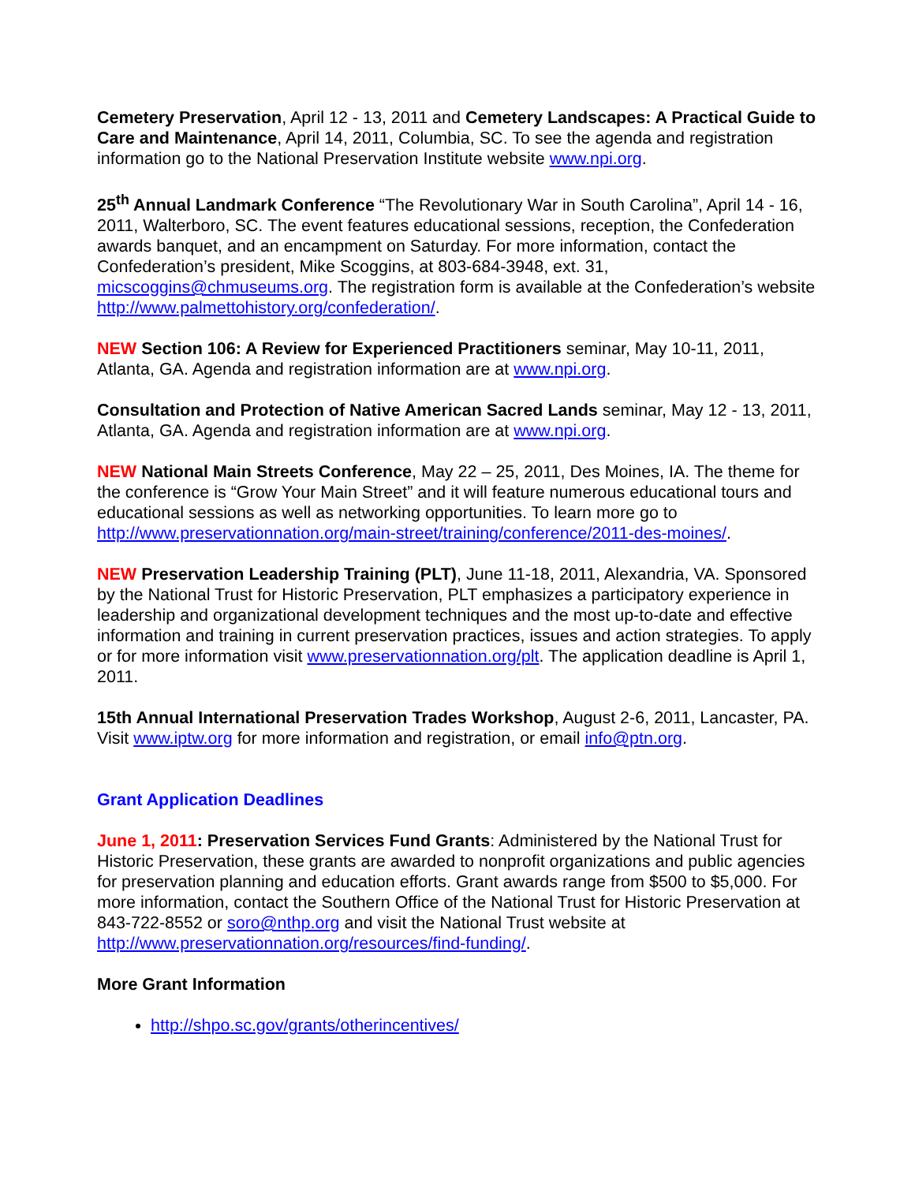Cemetery Preservation, April 12 - 13, 2011 and Cemetery Landscapes: A Practical Guide to Care and Maintenance, April 14, 2011, Columbia, SC. To see the agenda and registration information go to the National Preservation Institute website www.npi.org.
25<sup>th</sup> Annual Landmark Conference “The Revolutionary War in South Carolina”, April 14 - 16, 2011, Walterboro, SC. The event features educational sessions, reception, the Confederation awards banquet, and an encampment on Saturday. For more information, contact the Confederation’s president, Mike Scoggins, at 803-684-3948, ext. 31, micscoggins@chmuseums.org. The registration form is available at the Confederation’s website http://www.palmettohistory.org/confederation/.
NEW Section 106: A Review for Experienced Practitioners seminar, May 10-11, 2011, Atlanta, GA. Agenda and registration information are at www.npi.org.
Consultation and Protection of Native American Sacred Lands seminar, May 12 - 13, 2011, Atlanta, GA. Agenda and registration information are at www.npi.org.
NEW National Main Streets Conference, May 22 – 25, 2011, Des Moines, IA. The theme for the conference is “Grow Your Main Street” and it will feature numerous educational tours and educational sessions as well as networking opportunities. To learn more go to http://www.preservationnation.org/main-street/training/conference/2011-des-moines/.
NEW Preservation Leadership Training (PLT), June 11-18, 2011, Alexandria, VA. Sponsored by the National Trust for Historic Preservation, PLT emphasizes a participatory experience in leadership and organizational development techniques and the most up-to-date and effective information and training in current preservation practices, issues and action strategies. To apply or for more information visit www.preservationnation.org/plt. The application deadline is April 1, 2011.
15th Annual International Preservation Trades Workshop, August 2-6, 2011, Lancaster, PA. Visit www.iptw.org for more information and registration, or email info@ptn.org.
Grant Application Deadlines
June 1, 2011: Preservation Services Fund Grants: Administered by the National Trust for Historic Preservation, these grants are awarded to nonprofit organizations and public agencies for preservation planning and education efforts. Grant awards range from $500 to $5,000. For more information, contact the Southern Office of the National Trust for Historic Preservation at 843-722-8552 or soro@nthp.org and visit the National Trust website at http://www.preservationnation.org/resources/find-funding/.
More Grant Information
http://shpo.sc.gov/grants/otherincentives/